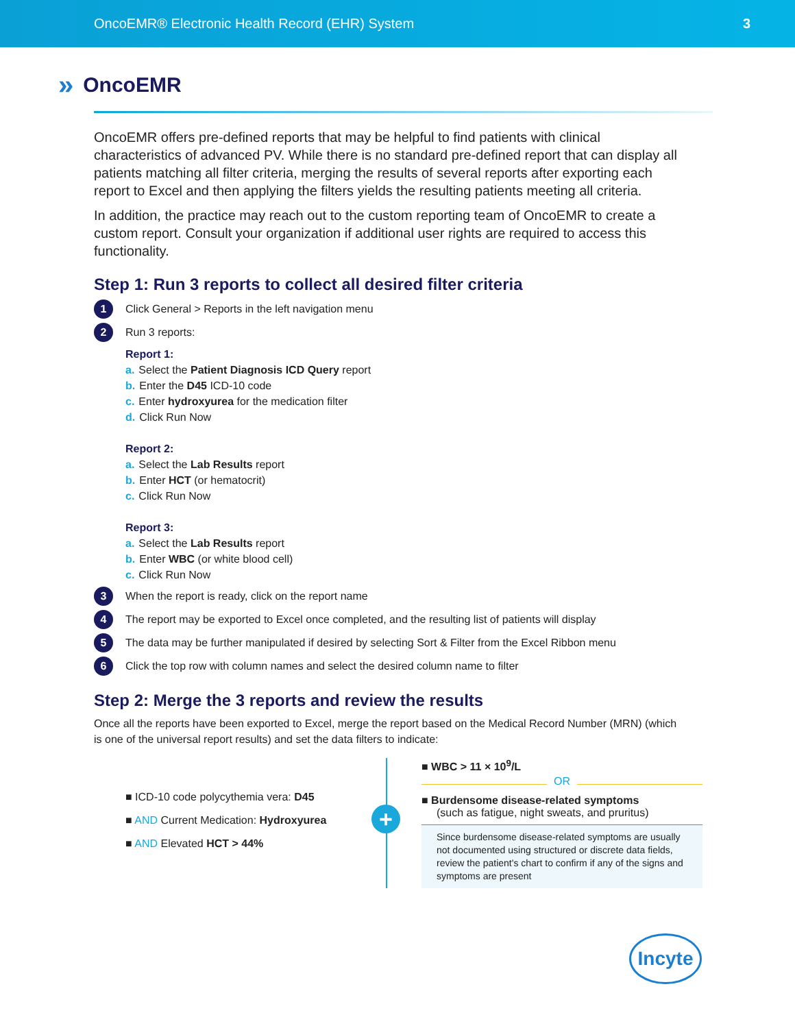OncoEMR® Electronic Health Record (EHR) System 3
» OncoEMR
OncoEMR offers pre-defined reports that may be helpful to find patients with clinical characteristics of advanced PV. While there is no standard pre-defined report that can display all patients matching all filter criteria, merging the results of several reports after exporting each report to Excel and then applying the filters yields the resulting patients meeting all criteria.
In addition, the practice may reach out to the custom reporting team of OncoEMR to create a custom report. Consult your organization if additional user rights are required to access this functionality.
Step 1: Run 3 reports to collect all desired filter criteria
1 Click General > Reports in the left navigation menu
2 Run 3 reports:
Report 1:
a. Select the Patient Diagnosis ICD Query report
b. Enter the D45 ICD-10 code
c. Enter hydroxyurea for the medication filter
d. Click Run Now
Report 2:
a. Select the Lab Results report
b. Enter HCT (or hematocrit)
c. Click Run Now
Report 3:
a. Select the Lab Results report
b. Enter WBC (or white blood cell)
c. Click Run Now
3 When the report is ready, click on the report name
4 The report may be exported to Excel once completed, and the resulting list of patients will display
5 The data may be further manipulated if desired by selecting Sort & Filter from the Excel Ribbon menu
6 Click the top row with column names and select the desired column name to filter
Step 2: Merge the 3 reports and review the results
Once all the reports have been exported to Excel, merge the report based on the Medical Record Number (MRN) (which is one of the universal report results) and set the data filters to indicate:
■ ICD-10 code polycythemia vera: D45
■ AND Current Medication: Hydroxyurea
■ AND Elevated HCT > 44%
+
■ WBC > 11 × 10<sup>9</sup>/L
OR
■ Burdensome disease-related symptoms
(such as fatigue, night sweats, and pruritus)
Since burdensome disease-related symptoms are usually not documented using structured or discrete data fields, review the patient's chart to confirm if any of the signs and symptoms are present
Incyte